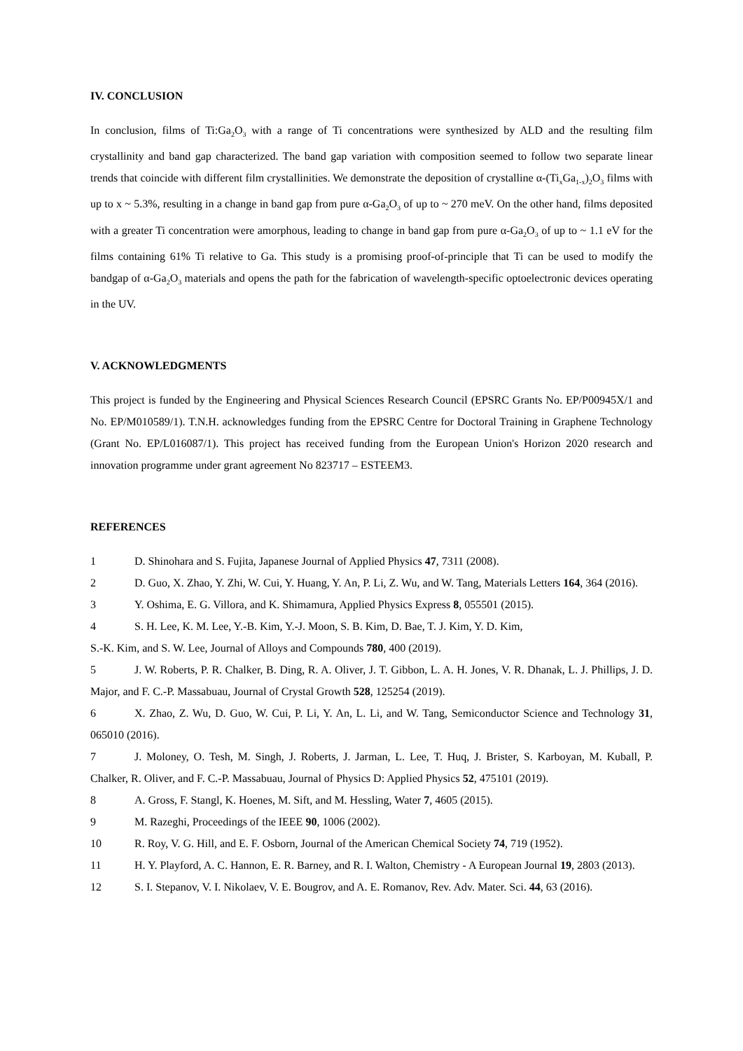IV. CONCLUSION
In conclusion, films of Ti:Ga<sub>2</sub>O<sub>3</sub> with a range of Ti concentrations were synthesized by ALD and the resulting film crystallinity and band gap characterized. The band gap variation with composition seemed to follow two separate linear trends that coincide with different film crystallinities. We demonstrate the deposition of crystalline α-(Ti<sub>x</sub>Ga<sub>1-x</sub>)<sub>2</sub>O<sub>3</sub> films with up to x ~ 5.3%, resulting in a change in band gap from pure α-Ga<sub>2</sub>O<sub>3</sub> of up to ~ 270 meV. On the other hand, films deposited with a greater Ti concentration were amorphous, leading to change in band gap from pure α-Ga<sub>2</sub>O<sub>3</sub> of up to ~ 1.1 eV for the films containing 61% Ti relative to Ga. This study is a promising proof-of-principle that Ti can be used to modify the bandgap of α-Ga<sub>2</sub>O<sub>3</sub> materials and opens the path for the fabrication of wavelength-specific optoelectronic devices operating in the UV.
V. ACKNOWLEDGMENTS
This project is funded by the Engineering and Physical Sciences Research Council (EPSRC Grants No. EP/P00945X/1 and No. EP/M010589/1). T.N.H. acknowledges funding from the EPSRC Centre for Doctoral Training in Graphene Technology (Grant No. EP/L016087/1). This project has received funding from the European Union's Horizon 2020 research and innovation programme under grant agreement No 823717 – ESTEEM3.
REFERENCES
1 D. Shinohara and S. Fujita, Japanese Journal of Applied Physics 47, 7311 (2008).
2 D. Guo, X. Zhao, Y. Zhi, W. Cui, Y. Huang, Y. An, P. Li, Z. Wu, and W. Tang, Materials Letters 164, 364 (2016).
3 Y. Oshima, E. G. Villora, and K. Shimamura, Applied Physics Express 8, 055501 (2015).
4 S. H. Lee, K. M. Lee, Y.-B. Kim, Y.-J. Moon, S. B. Kim, D. Bae, T. J. Kim, Y. D. Kim,
S.-K. Kim, and S. W. Lee, Journal of Alloys and Compounds 780, 400 (2019).
5 J. W. Roberts, P. R. Chalker, B. Ding, R. A. Oliver, J. T. Gibbon, L. A. H. Jones, V. R. Dhanak, L. J. Phillips, J. D. Major, and F. C.-P. Massabuau, Journal of Crystal Growth 528, 125254 (2019).
6 X. Zhao, Z. Wu, D. Guo, W. Cui, P. Li, Y. An, L. Li, and W. Tang, Semiconductor Science and Technology 31, 065010 (2016).
7 J. Moloney, O. Tesh, M. Singh, J. Roberts, J. Jarman, L. Lee, T. Huq, J. Brister, S. Karboyan, M. Kuball, P. Chalker, R. Oliver, and F. C.-P. Massabuau, Journal of Physics D: Applied Physics 52, 475101 (2019).
8 A. Gross, F. Stangl, K. Hoenes, M. Sift, and M. Hessling, Water 7, 4605 (2015).
9 M. Razeghi, Proceedings of the IEEE 90, 1006 (2002).
10 R. Roy, V. G. Hill, and E. F. Osborn, Journal of the American Chemical Society 74, 719 (1952).
11 H. Y. Playford, A. C. Hannon, E. R. Barney, and R. I. Walton, Chemistry - A European Journal 19, 2803 (2013).
12 S. I. Stepanov, V. I. Nikolaev, V. E. Bougrov, and A. E. Romanov, Rev. Adv. Mater. Sci. 44, 63 (2016).